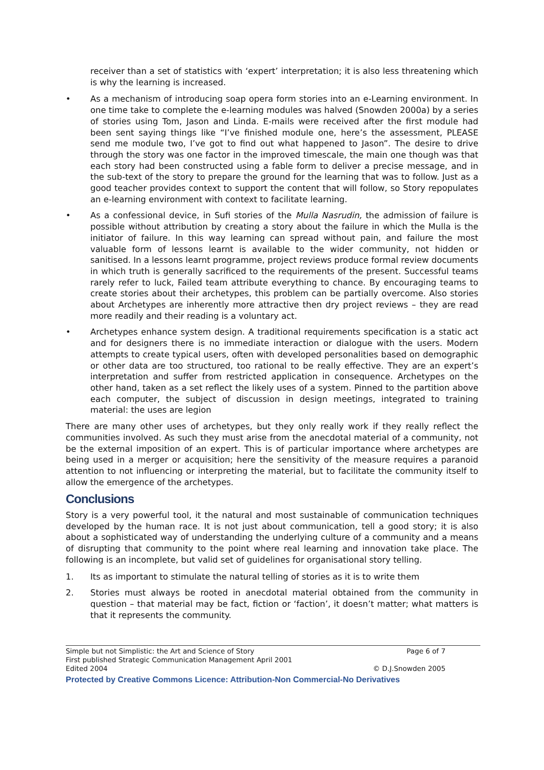receiver than a set of statistics with ‘expert’ interpretation; it is also less threatening which is why the learning is increased.
• As a mechanism of introducing soap opera form stories into an e-Learning environment. In one time take to complete the e-learning modules was halved (Snowden 2000a) by a series of stories using Tom, Jason and Linda. E-mails were received after the first module had been sent saying things like “I’ve finished module one, here’s the assessment, PLEASE send me module two, I’ve got to find out what happened to Jason”. The desire to drive through the story was one factor in the improved timescale, the main one though was that each story had been constructed using a fable form to deliver a precise message, and in the sub-text of the story to prepare the ground for the learning that was to follow. Just as a good teacher provides context to support the content that will follow, so Story repopulates an e-learning environment with context to facilitate learning.
• As a confessional device, in Sufi stories of the Mulla Nasrudin, the admission of failure is possible without attribution by creating a story about the failure in which the Mulla is the initiator of failure. In this way learning can spread without pain, and failure the most valuable form of lessons learnt is available to the wider community, not hidden or sanitised. In a lessons learnt programme, project reviews produce formal review documents in which truth is generally sacrificed to the requirements of the present. Successful teams rarely refer to luck, Failed team attribute everything to chance. By encouraging teams to create stories about their archetypes, this problem can be partially overcome. Also stories about Archetypes are inherently more attractive then dry project reviews – they are read more readily and their reading is a voluntary act.
• Archetypes enhance system design. A traditional requirements specification is a static act and for designers there is no immediate interaction or dialogue with the users. Modern attempts to create typical users, often with developed personalities based on demographic or other data are too structured, too rational to be really effective. They are an expert’s interpretation and suffer from restricted application in consequence. Archetypes on the other hand, taken as a set reflect the likely uses of a system. Pinned to the partition above each computer, the subject of discussion in design meetings, integrated to training material: the uses are legion
There are many other uses of archetypes, but they only really work if they really reflect the communities involved. As such they must arise from the anecdotal material of a community, not be the external imposition of an expert. This is of particular importance where archetypes are being used in a merger or acquisition; here the sensitivity of the measure requires a paranoid attention to not influencing or interpreting the material, but to facilitate the community itself to allow the emergence of the archetypes.
Conclusions
Story is a very powerful tool, it the natural and most sustainable of communication techniques developed by the human race. It is not just about communication, tell a good story; it is also about a sophisticated way of understanding the underlying culture of a community and a means of disrupting that community to the point where real learning and innovation take place. The following is an incomplete, but valid set of guidelines for organisational story telling.
1. Its as important to stimulate the natural telling of stories as it is to write them
2. Stories must always be rooted in anecdotal material obtained from the community in question – that material may be fact, fiction or ‘faction’, it doesn’t matter; what matters is that it represents the community.
Simple but not Simplistic: the Art and Science of Story Page 6 of 7
First published Strategic Communication Management April 2001
Edited 2004 © D.J.Snowden 2005
Protected by Creative Commons Licence: Attribution-Non Commercial-No Derivatives